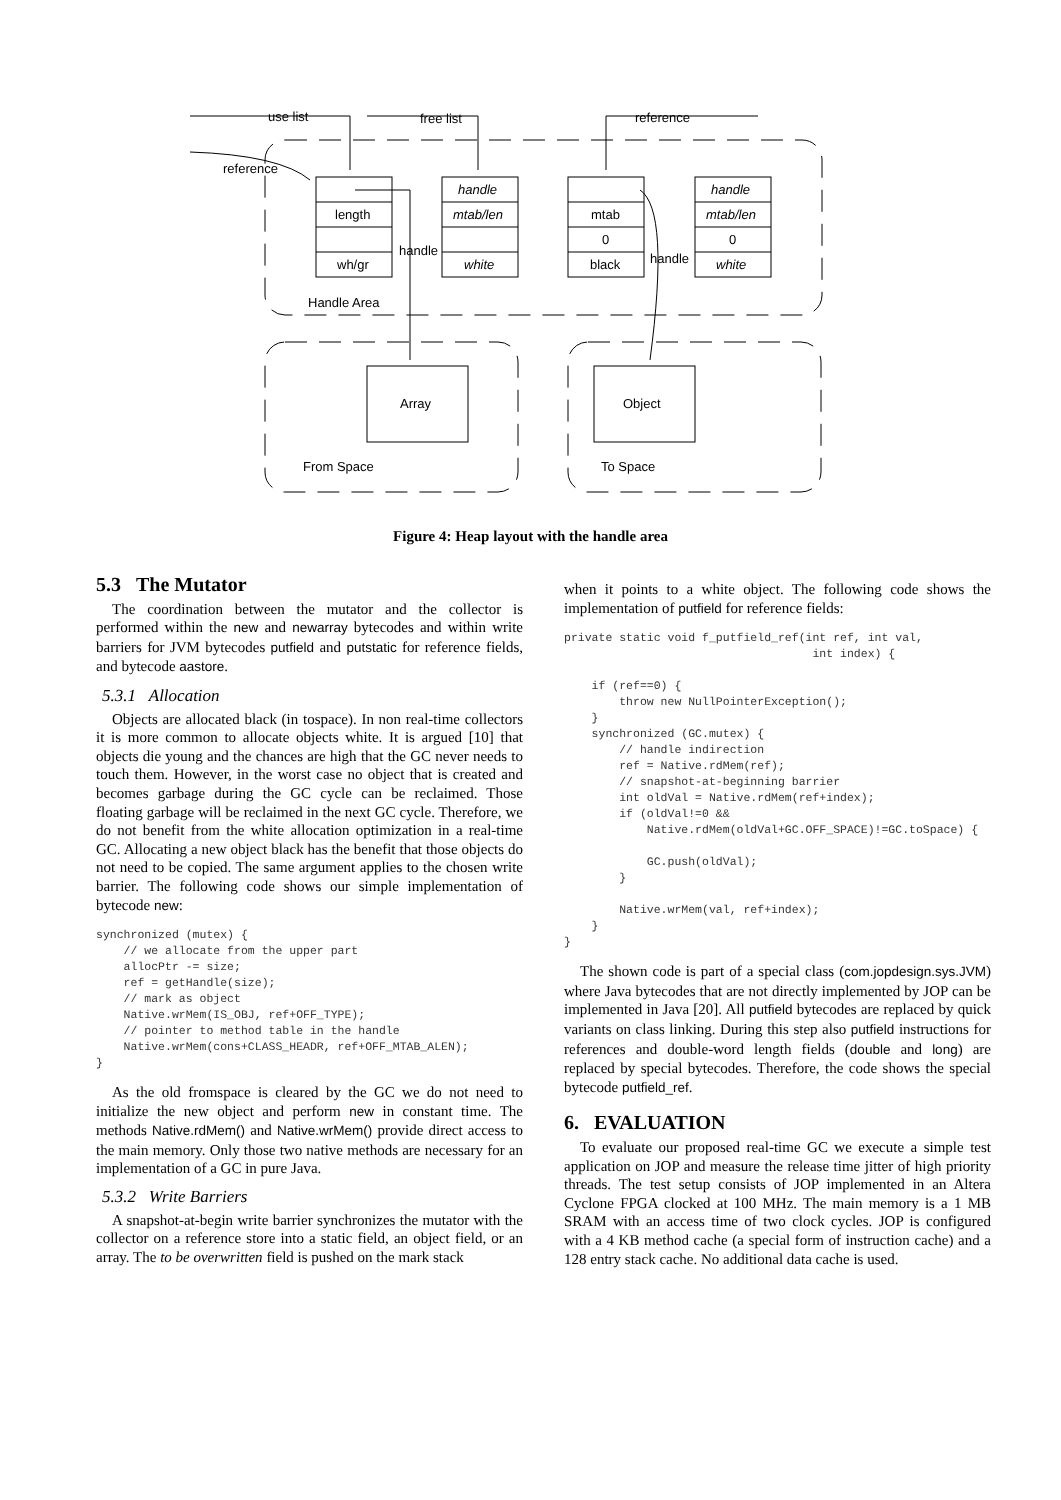use list
free list
reference
reference
length
wh/gr
handle
mtab/len
white
mtab
0
black
handle
mtab/len
0
white
handle
handle
Handle Area
Array
Object
From Space
To Space
Figure 4: Heap layout with the handle area
5.3 The Mutator
The coordination between the mutator and the collector is performed within the new and newarray bytecodes and within write barriers for JVM bytecodes putfield and putstatic for reference fields, and bytecode aastore.
5.3.1 Allocation
Objects are allocated black (in tospace). In non real-time collectors it is more common to allocate objects white. It is argued [10] that objects die young and the chances are high that the GC never needs to touch them. However, in the worst case no object that is created and becomes garbage during the GC cycle can be reclaimed. Those floating garbage will be reclaimed in the next GC cycle. Therefore, we do not benefit from the white allocation optimization in a real-time GC. Allocating a new object black has the benefit that those objects do not need to be copied. The same argument applies to the chosen write barrier. The following code shows our simple implementation of bytecode new:
synchronized (mutex) {
    // we allocate from the upper part
    allocPtr -= size;
    ref = getHandle(size);
    // mark as object
    Native.wrMem(IS_OBJ, ref+OFF_TYPE);
    // pointer to method table in the handle
    Native.wrMem(cons+CLASS_HEADR, ref+OFF_MTAB_ALEN);
}
As the old fromspace is cleared by the GC we do not need to initialize the new object and perform new in constant time. The methods Native.rdMem() and Native.wrMem() provide direct access to the main memory. Only those two native methods are necessary for an implementation of a GC in pure Java.
5.3.2 Write Barriers
A snapshot-at-begin write barrier synchronizes the mutator with the collector on a reference store into a static field, an object field, or an array. The to be overwritten field is pushed on the mark stack
when it points to a white object. The following code shows the implementation of putfield for reference fields:
private static void f_putfield_ref(int ref, int val,
                                    int index) {

    if (ref==0) {
        throw new NullPointerException();
    }
    synchronized (GC.mutex) {
        // handle indirection
        ref = Native.rdMem(ref);
        // snapshot-at-beginning barrier
        int oldVal = Native.rdMem(ref+index);
        if (oldVal!=0 &&
            Native.rdMem(oldVal+GC.OFF_SPACE)!=GC.toSpace) {

            GC.push(oldVal);
        }

        Native.wrMem(val, ref+index);
    }
}
The shown code is part of a special class (com.jopdesign.sys.JVM) where Java bytecodes that are not directly implemented by JOP can be implemented in Java [20]. All putfield bytecodes are replaced by quick variants on class linking. During this step also putfield instructions for references and double-word length fields (double and long) are replaced by special bytecodes. Therefore, the code shows the special bytecode putfield_ref.
6. EVALUATION
To evaluate our proposed real-time GC we execute a simple test application on JOP and measure the release time jitter of high priority threads. The test setup consists of JOP implemented in an Altera Cyclone FPGA clocked at 100 MHz. The main memory is a 1 MB SRAM with an access time of two clock cycles. JOP is configured with a 4 KB method cache (a special form of instruction cache) and a 128 entry stack cache. No additional data cache is used.